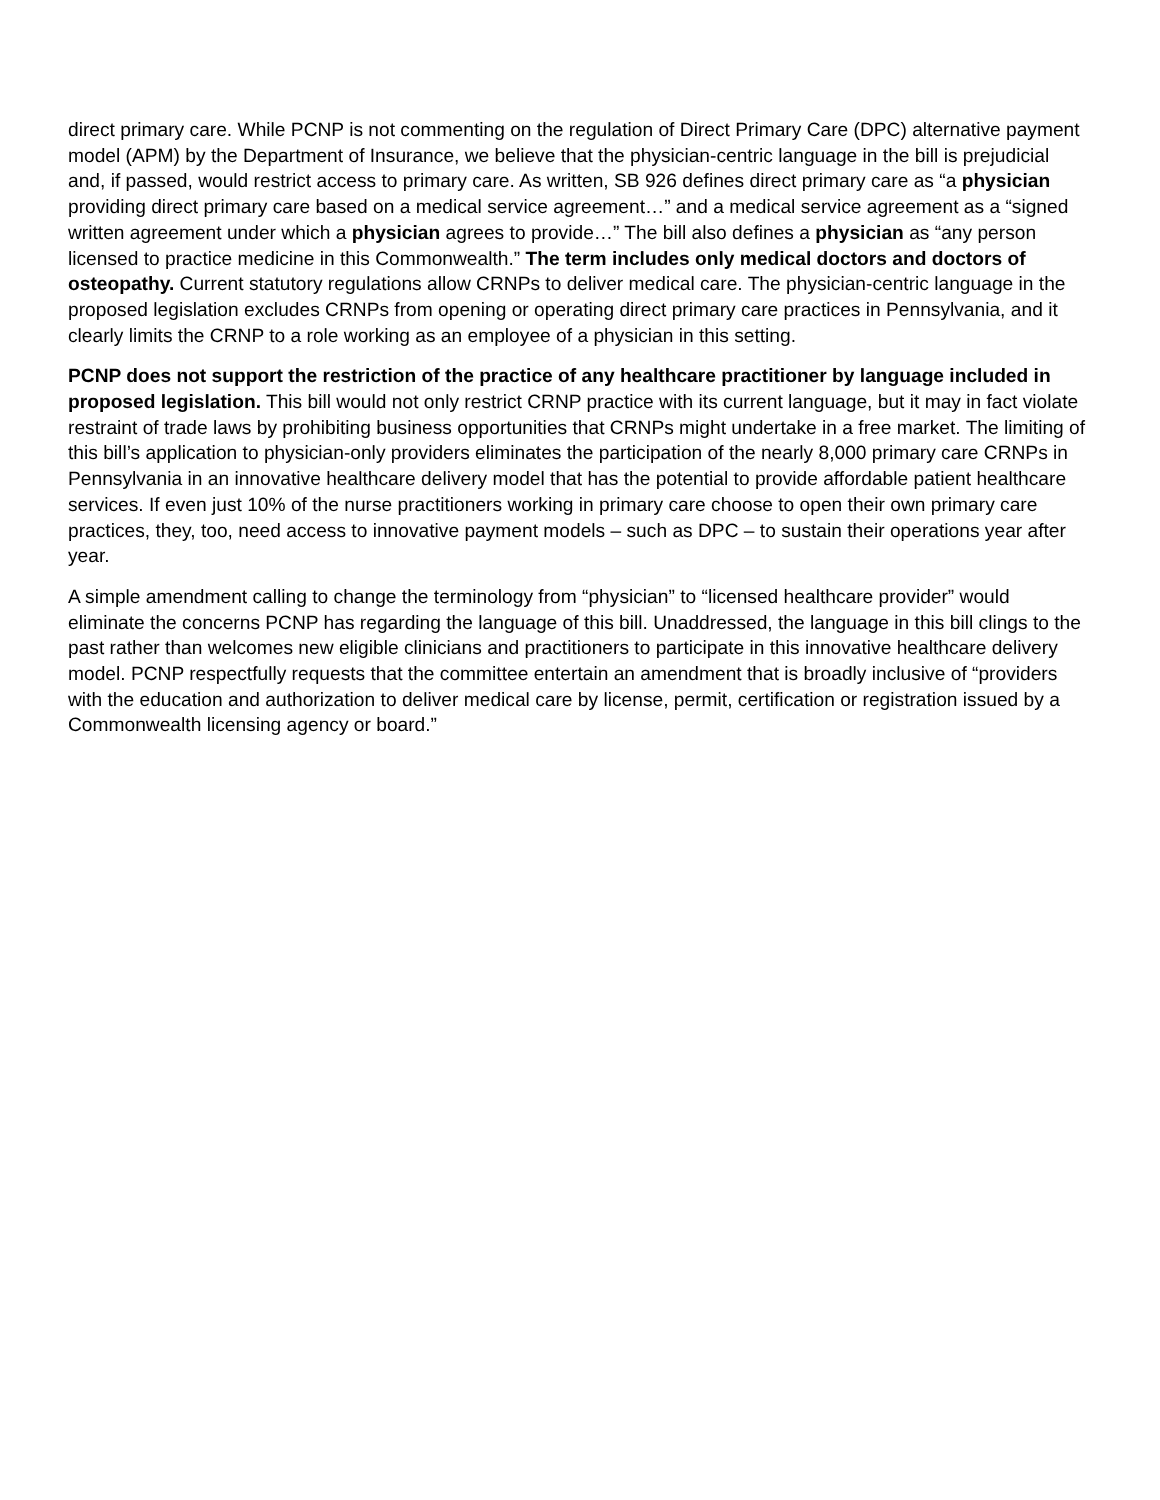direct primary care. While PCNP is not commenting on the regulation of Direct Primary Care (DPC) alternative payment model (APM) by the Department of Insurance, we believe that the physician-centric language in the bill is prejudicial and, if passed, would restrict access to primary care. As written, SB 926 defines direct primary care as “a physician providing direct primary care based on a medical service agreement…” and a medical service agreement as a “signed written agreement under which a physician agrees to provide…” The bill also defines a physician as “any person licensed to practice medicine in this Commonwealth.” The term includes only medical doctors and doctors of osteopathy. Current statutory regulations allow CRNPs to deliver medical care. The physician-centric language in the proposed legislation excludes CRNPs from opening or operating direct primary care practices in Pennsylvania, and it clearly limits the CRNP to a role working as an employee of a physician in this setting.
PCNP does not support the restriction of the practice of any healthcare practitioner by language included in proposed legislation. This bill would not only restrict CRNP practice with its current language, but it may in fact violate restraint of trade laws by prohibiting business opportunities that CRNPs might undertake in a free market. The limiting of this bill’s application to physician-only providers eliminates the participation of the nearly 8,000 primary care CRNPs in Pennsylvania in an innovative healthcare delivery model that has the potential to provide affordable patient healthcare services. If even just 10% of the nurse practitioners working in primary care choose to open their own primary care practices, they, too, need access to innovative payment models – such as DPC – to sustain their operations year after year.
A simple amendment calling to change the terminology from “physician” to “licensed healthcare provider” would eliminate the concerns PCNP has regarding the language of this bill. Unaddressed, the language in this bill clings to the past rather than welcomes new eligible clinicians and practitioners to participate in this innovative healthcare delivery model. PCNP respectfully requests that the committee entertain an amendment that is broadly inclusive of “providers with the education and authorization to deliver medical care by license, permit, certification or registration issued by a Commonwealth licensing agency or board.”